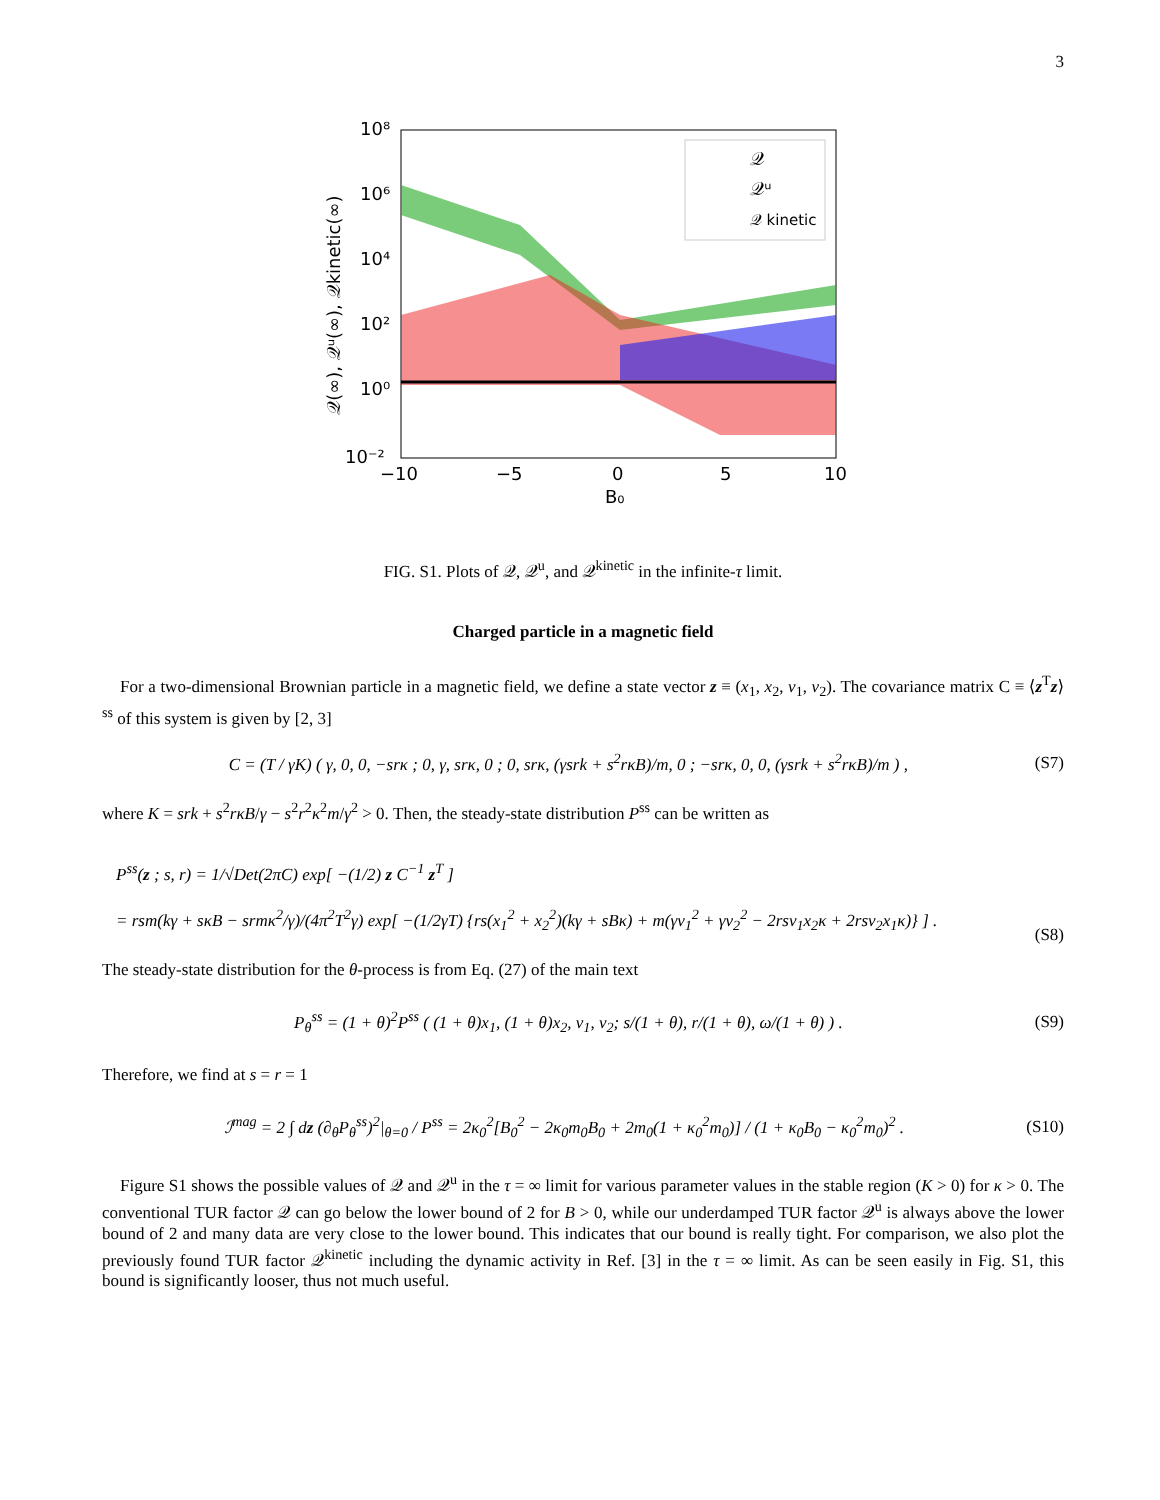3
𝒬
𝒬ᵘ
𝒬 kinetic
10⁸
10⁶
10⁴
10²
10⁰
10⁻²
−10
−5
0
5
10
B₀
𝒬(∞), 𝒬ᵘ(∞), 𝒬kinetic(∞)
FIG. S1. Plots of 𝒬, 𝒬<sup>u</sup>, and 𝒬<sup>kinetic</sup> in the infinite-τ limit.
Charged particle in a magnetic field
For a two-dimensional Brownian particle in a magnetic field, we define a state vector z ≡ (x<sub>1</sub>, x<sub>2</sub>, v<sub>1</sub>, v<sub>2</sub>). The covariance matrix C ≡ ⟨z<sup>T</sup>z⟩<sup>ss</sup> of this system is given by [2, 3]
C = (T / γK) ( γ, 0, 0, −srκ ; 0, γ, srκ, 0 ; 0, srκ, (γsrk + s<sup>2</sup>rκB)/m, 0 ; −srκ, 0, 0, (γsrk + s<sup>2</sup>rκB)/m ) , (S7)
where K = srk + s<sup>2</sup>rκB/γ − s<sup>2</sup>r<sup>2</sup>κ<sup>2</sup>m/γ<sup>2</sup> > 0. Then, the steady-state distribution P<sup>ss</sup> can be written as
P<sup>ss</sup>(z ; s, r) = 1/√Det(2πC) exp[ −(1/2) z C<sup>−1</sup> z<sup>T</sup> ]
= rsm(kγ + sκB − srmκ<sup>2</sup>/γ)/(4π<sup>2</sup>T<sup>2</sup>γ) exp[ −(1/2γT) {rs(x<sub>1</sub><sup>2</sup> + x<sub>2</sub><sup>2</sup>)(kγ + sBκ) + m(γv<sub>1</sub><sup>2</sup> + γv<sub>2</sub><sup>2</sup> − 2rsv<sub>1</sub>x<sub>2</sub>κ + 2rsv<sub>2</sub>x<sub>1</sub>κ)} ] . (S8)
The steady-state distribution for the θ-process is from Eq. (27) of the main text
P<sub>θ</sub><sup>ss</sup> = (1 + θ)<sup>2</sup>P<sup>ss</sup> ( (1 + θ)x<sub>1</sub>, (1 + θ)x<sub>2</sub>, v<sub>1</sub>, v<sub>2</sub>; s/(1 + θ), r/(1 + θ), ω/(1 + θ) ) . (S9)
Therefore, we find at s = r = 1
ℐ<sup>mag</sup> = 2 ∫ dz (∂<sub>θ</sub>P<sub>θ</sub><sup>ss</sup>)<sup>2</sup>|<sub>θ=0</sub> / P<sup>ss</sup> = 2κ<sub>0</sub><sup>2</sup>[B<sub>0</sub><sup>2</sup> − 2κ<sub>0</sub>m<sub>0</sub>B<sub>0</sub> + 2m<sub>0</sub>(1 + κ<sub>0</sub><sup>2</sup>m<sub>0</sub>)] / (1 + κ<sub>0</sub>B<sub>0</sub> − κ<sub>0</sub><sup>2</sup>m<sub>0</sub>)<sup>2</sup> . (S10)
Figure S1 shows the possible values of 𝒬 and 𝒬<sup>u</sup> in the τ = ∞ limit for various parameter values in the stable region (K > 0) for κ > 0. The conventional TUR factor 𝒬 can go below the lower bound of 2 for B > 0, while our underdamped TUR factor 𝒬<sup>u</sup> is always above the lower bound of 2 and many data are very close to the lower bound. This indicates that our bound is really tight. For comparison, we also plot the previously found TUR factor 𝒬<sup>kinetic</sup> including the dynamic activity in Ref. [3] in the τ = ∞ limit. As can be seen easily in Fig. S1, this bound is significantly looser, thus not much useful.